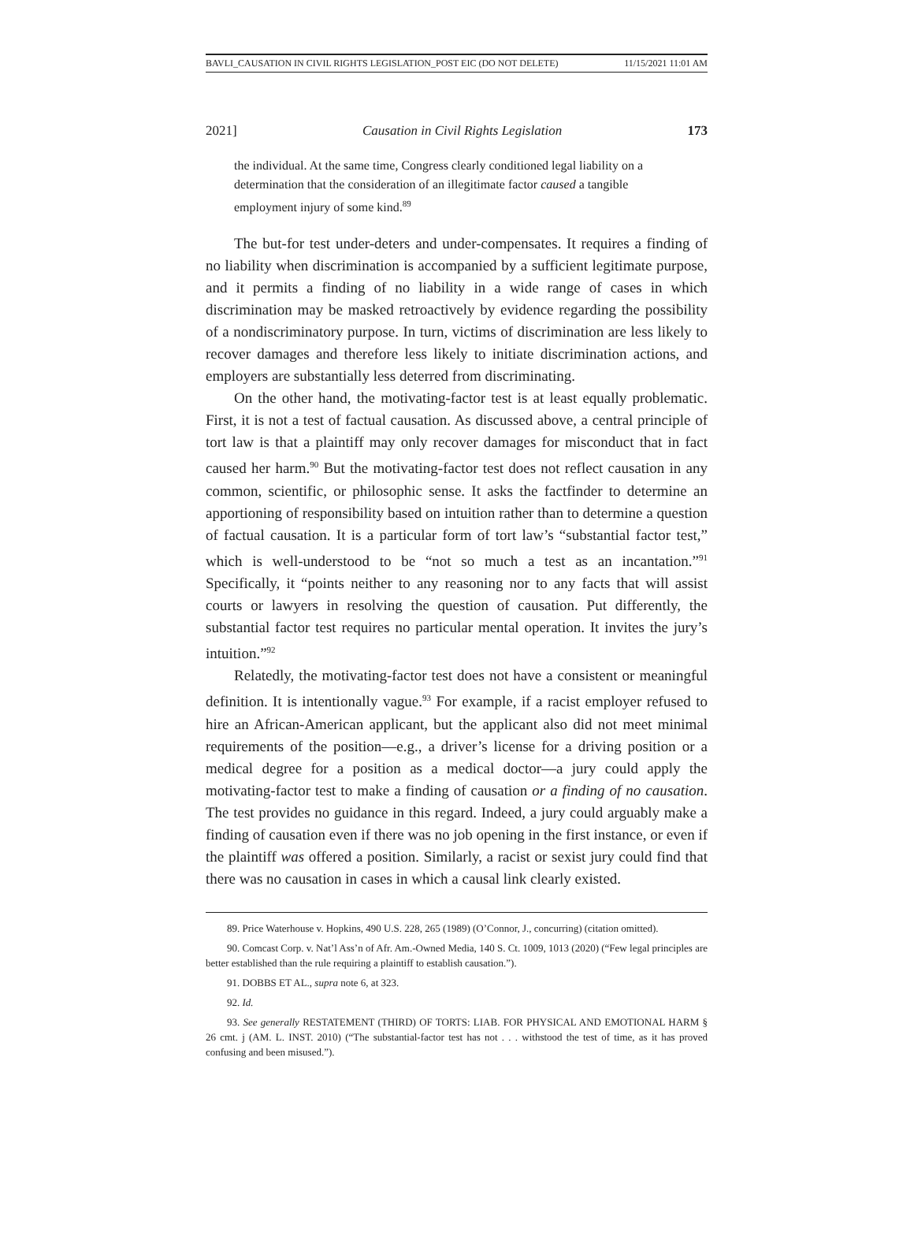BAVLI_CAUSATION IN CIVIL RIGHTS LEGISLATION_POST EIC (DO NOT DELETE) 11/15/2021 11:01 AM
2021] Causation in Civil Rights Legislation 173
the individual. At the same time, Congress clearly conditioned legal liability on a determination that the consideration of an illegitimate factor caused a tangible employment injury of some kind.<sup>89</sup>
The but-for test under-deters and under-compensates. It requires a finding of no liability when discrimination is accompanied by a sufficient legitimate purpose, and it permits a finding of no liability in a wide range of cases in which discrimination may be masked retroactively by evidence regarding the possibility of a nondiscriminatory purpose. In turn, victims of discrimination are less likely to recover damages and therefore less likely to initiate discrimination actions, and employers are substantially less deterred from discriminating.
On the other hand, the motivating-factor test is at least equally problematic. First, it is not a test of factual causation. As discussed above, a central principle of tort law is that a plaintiff may only recover damages for misconduct that in fact caused her harm.<sup>90</sup> But the motivating-factor test does not reflect causation in any common, scientific, or philosophic sense. It asks the factfinder to determine an apportioning of responsibility based on intuition rather than to determine a question of factual causation. It is a particular form of tort law’s “substantial factor test,” which is well-understood to be “not so much a test as an incantation.”<sup>91</sup> Specifically, it “points neither to any reasoning nor to any facts that will assist courts or lawyers in resolving the question of causation. Put differently, the substantial factor test requires no particular mental operation. It invites the jury’s intuition.”<sup>92</sup>
Relatedly, the motivating-factor test does not have a consistent or meaningful definition. It is intentionally vague.<sup>93</sup> For example, if a racist employer refused to hire an African-American applicant, but the applicant also did not meet minimal requirements of the position—e.g., a driver’s license for a driving position or a medical degree for a position as a medical doctor—a jury could apply the motivating-factor test to make a finding of causation or a finding of no causation. The test provides no guidance in this regard. Indeed, a jury could arguably make a finding of causation even if there was no job opening in the first instance, or even if the plaintiff was offered a position. Similarly, a racist or sexist jury could find that there was no causation in cases in which a causal link clearly existed.
89. Price Waterhouse v. Hopkins, 490 U.S. 228, 265 (1989) (O’Connor, J., concurring) (citation omitted).
90. Comcast Corp. v. Nat’l Ass’n of Afr. Am.-Owned Media, 140 S. Ct. 1009, 1013 (2020) (“Few legal principles are better established than the rule requiring a plaintiff to establish causation.”).
91. DOBBS ET AL., supra note 6, at 323.
92. Id.
93. See generally RESTATEMENT (THIRD) OF TORTS: LIAB. FOR PHYSICAL AND EMOTIONAL HARM § 26 cmt. j (AM. L. INST. 2010) (“The substantial-factor test has not . . . withstood the test of time, as it has proved confusing and been misused.”).